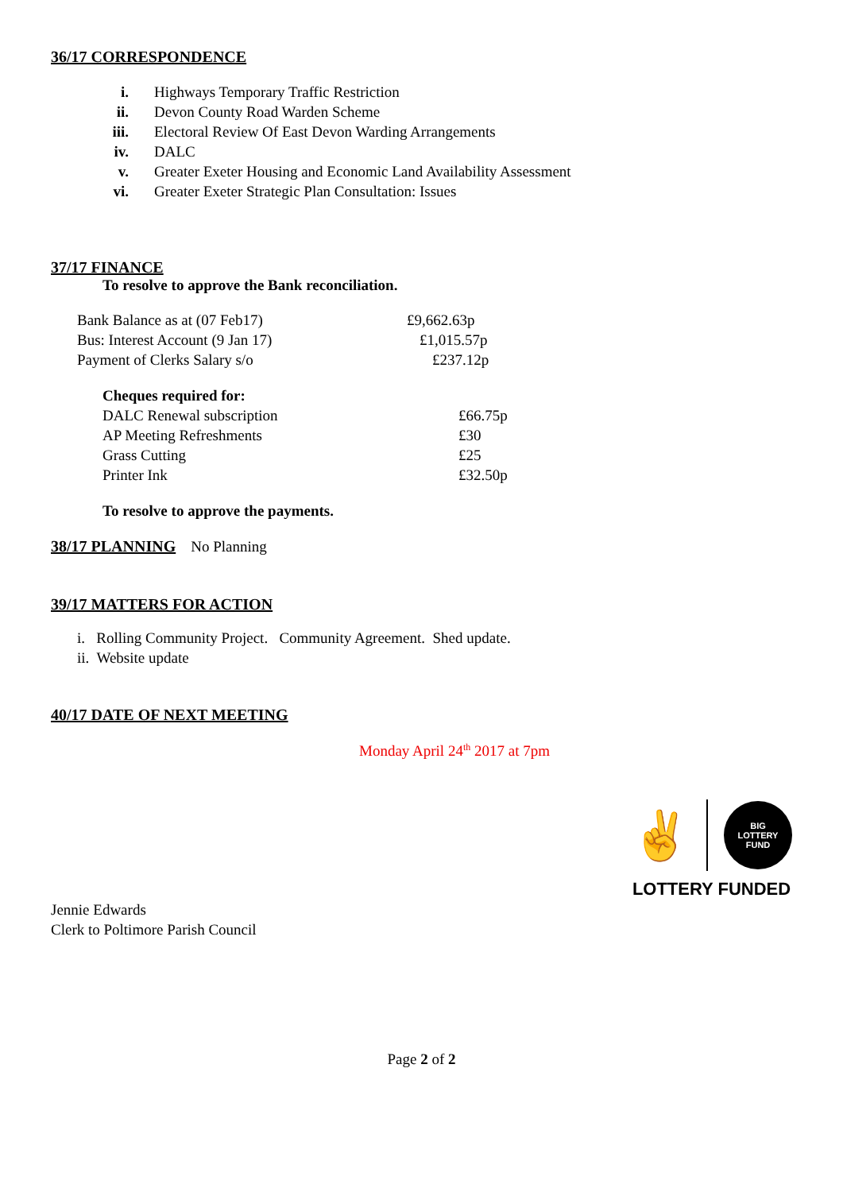36/17 CORRESPONDENCE
i. Highways Temporary Traffic Restriction
ii. Devon County Road Warden Scheme
iii. Electoral Review Of East Devon Warding Arrangements
iv. DALC
v. Greater Exeter Housing and Economic Land Availability Assessment
vi. Greater Exeter Strategic Plan Consultation: Issues
37/17 FINANCE
To resolve to approve the Bank reconciliation.
| Bank Balance as at (07 Feb17) | £9,662.63p |
| Bus: Interest Account (9 Jan 17) | £1,015.57p |
| Payment of Clerks Salary s/o | £237.12p |
| Cheques required for: | |
| DALC Renewal subscription | £66.75p |
| AP Meeting Refreshments | £30 |
| Grass Cutting | £25 |
| Printer Ink | £32.50p |
To resolve to approve the payments.
38/17 PLANNING
No Planning
39/17 MATTERS FOR ACTION
i. Rolling Community Project. Community Agreement. Shed update.
ii. Website update
40/17 DATE OF NEXT MEETING
Monday April 24<sup>th</sup> 2017 at 7pm
Jennie Edwards
Clerk to Poltimore Parish Council
✌
BIG
LOTTERY
FUND
LOTTERY FUNDED
Page 2 of 2